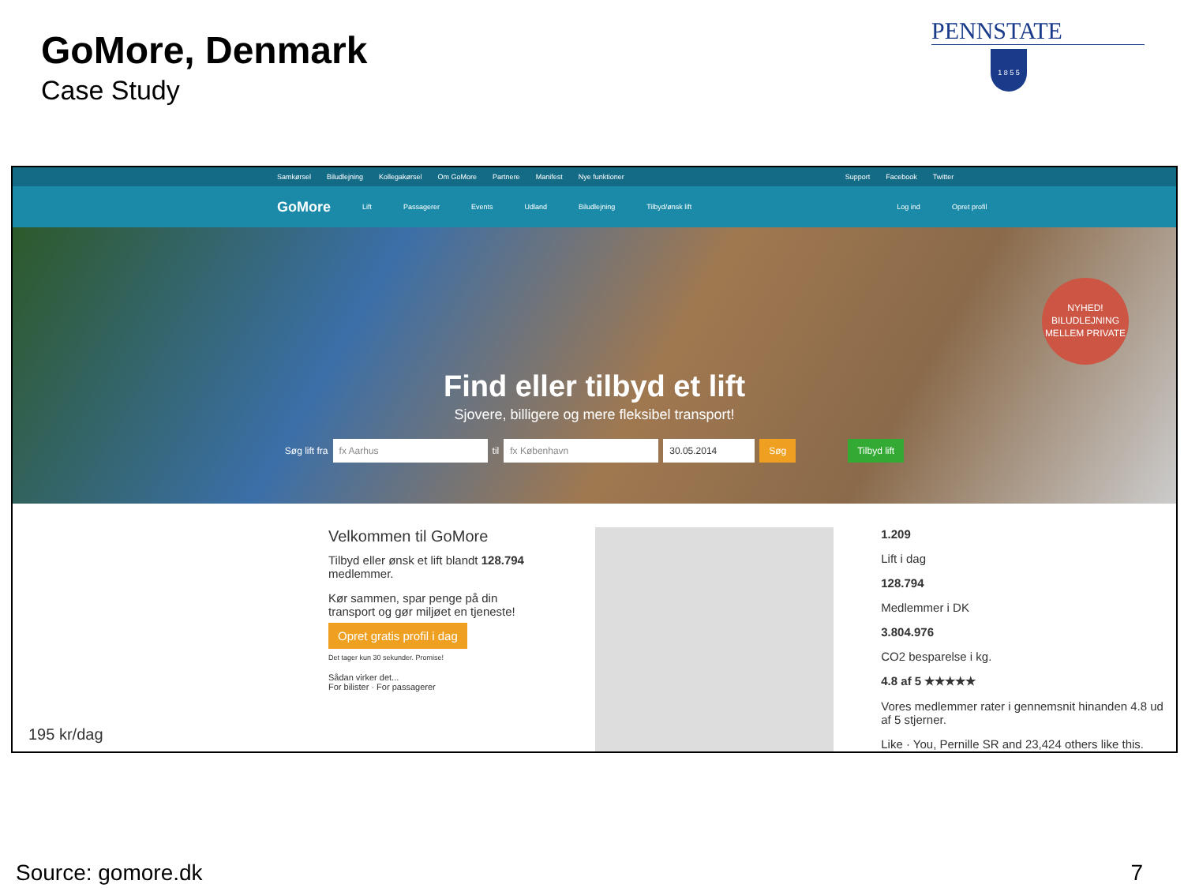GoMore, Denmark
Case Study
PENNSTATE
1 8 5 5
Samkørsel Biludlejning Kollegakørsel Om GoMore Partnere Manifest Nye funktioner Support Facebook Twitter
GoMore Lift Passagerer Events Udland Biludlejning Tilbyd/ønsk lift Log ind Opret profil
Find eller tilbyd et lift
Sjovere, billigere og mere fleksibel transport!
Søg lift fra fx Aarhus til fx København 30.05.2014 Søg Tilbyd lift
NYHED!
BILUDLEJNING
MELLEM PRIVATE
Velkommen til GoMore
Tilbyd eller ønsk et lift blandt 128.794 medlemmer.
Kør sammen, spar penge på din transport og gør miljøet en tjeneste!
Opret gratis profil i dag
Det tager kun 30 sekunder. Promise!
Sådan virker det...
For bilister · For passagerer
1.209
Lift i dag
128.794
Medlemmer i DK
3.804.976
CO2 besparelse i kg.
4.8 af 5 ★★★★★
Vores medlemmer rater i gennemsnit hinanden 4.8 ud af 5 stjerner.
Like · You, Pernille SR and 23,424 others like this.
195 kr/dag
Source: gomore.dk 7